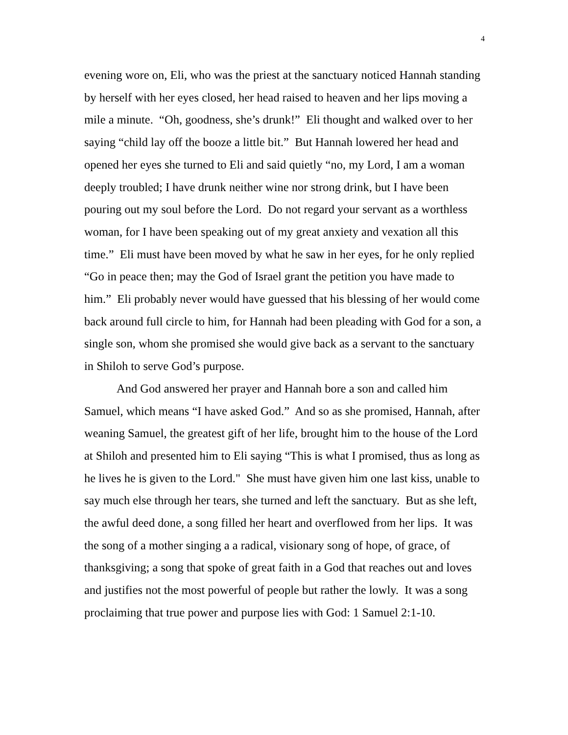4
evening wore on, Eli, who was the priest at the sanctuary noticed Hannah standing by herself with her eyes closed, her head raised to heaven and her lips moving a mile a minute. “Oh, goodness, she’s drunk!” Eli thought and walked over to her saying “child lay off the booze a little bit.” But Hannah lowered her head and opened her eyes she turned to Eli and said quietly “no, my Lord, I am a woman deeply troubled; I have drunk neither wine nor strong drink, but I have been pouring out my soul before the Lord. Do not regard your servant as a worthless woman, for I have been speaking out of my great anxiety and vexation all this time.” Eli must have been moved by what he saw in her eyes, for he only replied “Go in peace then; may the God of Israel grant the petition you have made to him.” Eli probably never would have guessed that his blessing of her would come back around full circle to him, for Hannah had been pleading with God for a son, a single son, whom she promised she would give back as a servant to the sanctuary in Shiloh to serve God’s purpose.
And God answered her prayer and Hannah bore a son and called him Samuel, which means “I have asked God.” And so as she promised, Hannah, after weaning Samuel, the greatest gift of her life, brought him to the house of the Lord at Shiloh and presented him to Eli saying “This is what I promised, thus as long as he lives he is given to the Lord." She must have given him one last kiss, unable to say much else through her tears, she turned and left the sanctuary. But as she left, the awful deed done, a song filled her heart and overflowed from her lips. It was the song of a mother singing a a radical, visionary song of hope, of grace, of thanksgiving; a song that spoke of great faith in a God that reaches out and loves and justifies not the most powerful of people but rather the lowly. It was a song proclaiming that true power and purpose lies with God: 1 Samuel 2:1-10.